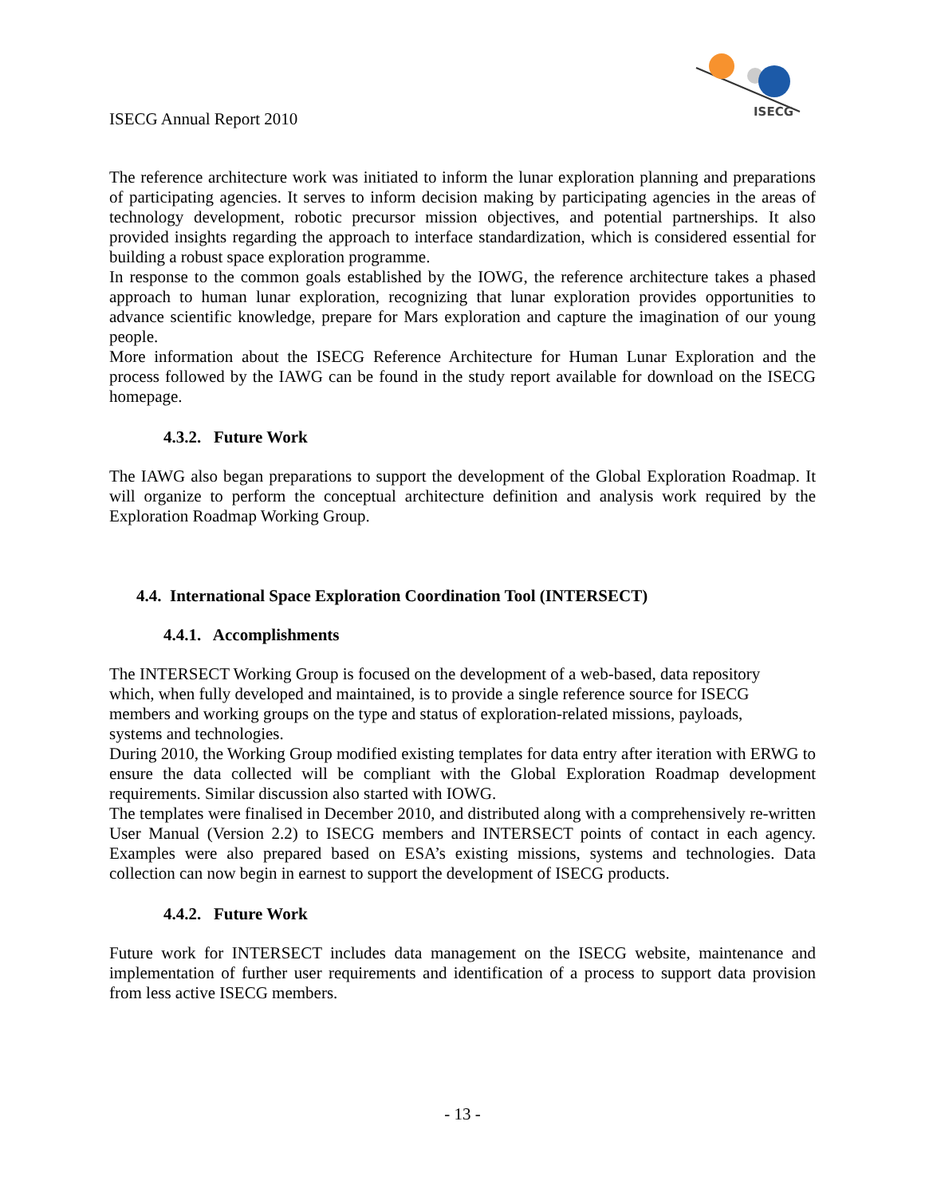ISECG Annual Report 2010
ISECG
The reference architecture work was initiated to inform the lunar exploration planning and preparations of participating agencies. It serves to inform decision making by participating agencies in the areas of technology development, robotic precursor mission objectives, and potential partnerships. It also provided insights regarding the approach to interface standardization, which is considered essential for building a robust space exploration programme.
In response to the common goals established by the IOWG, the reference architecture takes a phased approach to human lunar exploration, recognizing that lunar exploration provides opportunities to advance scientific knowledge, prepare for Mars exploration and capture the imagination of our young people.
More information about the ISECG Reference Architecture for Human Lunar Exploration and the process followed by the IAWG can be found in the study report available for download on the ISECG homepage.
4.3.2. Future Work
The IAWG also began preparations to support the development of the Global Exploration Roadmap. It will organize to perform the conceptual architecture definition and analysis work required by the Exploration Roadmap Working Group.
4.4. International Space Exploration Coordination Tool (INTERSECT)
4.4.1. Accomplishments
The INTERSECT Working Group is focused on the development of a web-based, data repository
which, when fully developed and maintained, is to provide a single reference source for ISECG
members and working groups on the type and status of exploration-related missions, payloads,
systems and technologies.
During 2010, the Working Group modified existing templates for data entry after iteration with ERWG to ensure the data collected will be compliant with the Global Exploration Roadmap development requirements. Similar discussion also started with IOWG.
The templates were finalised in December 2010, and distributed along with a comprehensively re-written User Manual (Version 2.2) to ISECG members and INTERSECT points of contact in each agency. Examples were also prepared based on ESA’s existing missions, systems and technologies. Data collection can now begin in earnest to support the development of ISECG products.
4.4.2. Future Work
Future work for INTERSECT includes data management on the ISECG website, maintenance and implementation of further user requirements and identification of a process to support data provision from less active ISECG members.
- 13 -